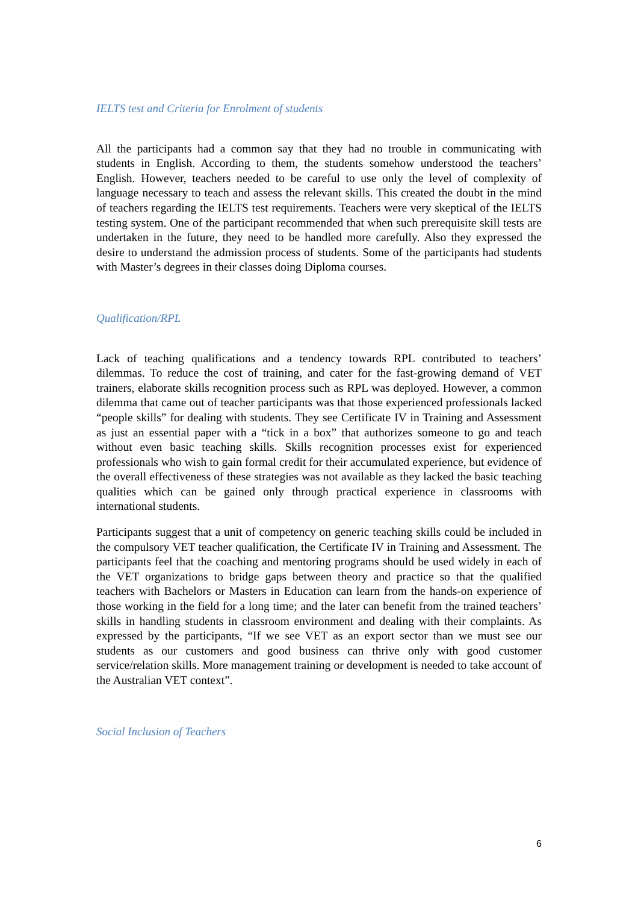IELTS test and Criteria for Enrolment of students
All the participants had a common say that they had no trouble in communicating with students in English. According to them, the students somehow understood the teachers’ English. However, teachers needed to be careful to use only the level of complexity of language necessary to teach and assess the relevant skills. This created the doubt in the mind of teachers regarding the IELTS test requirements. Teachers were very skeptical of the IELTS testing system. One of the participant recommended that when such prerequisite skill tests are undertaken in the future, they need to be handled more carefully. Also they expressed the desire to understand the admission process of students. Some of the participants had students with Master’s degrees in their classes doing Diploma courses.
Qualification/RPL
Lack of teaching qualifications and a tendency towards RPL contributed to teachers’ dilemmas. To reduce the cost of training, and cater for the fast-growing demand of VET trainers, elaborate skills recognition process such as RPL was deployed. However, a common dilemma that came out of teacher participants was that those experienced professionals lacked “people skills” for dealing with students. They see Certificate IV in Training and Assessment as just an essential paper with a “tick in a box” that authorizes someone to go and teach without even basic teaching skills. Skills recognition processes exist for experienced professionals who wish to gain formal credit for their accumulated experience, but evidence of the overall effectiveness of these strategies was not available as they lacked the basic teaching qualities which can be gained only through practical experience in classrooms with international students.
Participants suggest that a unit of competency on generic teaching skills could be included in the compulsory VET teacher qualification, the Certificate IV in Training and Assessment. The participants feel that the coaching and mentoring programs should be used widely in each of the VET organizations to bridge gaps between theory and practice so that the qualified teachers with Bachelors or Masters in Education can learn from the hands-on experience of those working in the field for a long time; and the later can benefit from the trained teachers’ skills in handling students in classroom environment and dealing with their complaints. As expressed by the participants, “If we see VET as an export sector than we must see our students as our customers and good business can thrive only with good customer service/relation skills. More management training or development is needed to take account of the Australian VET context”.
Social Inclusion of Teachers
6